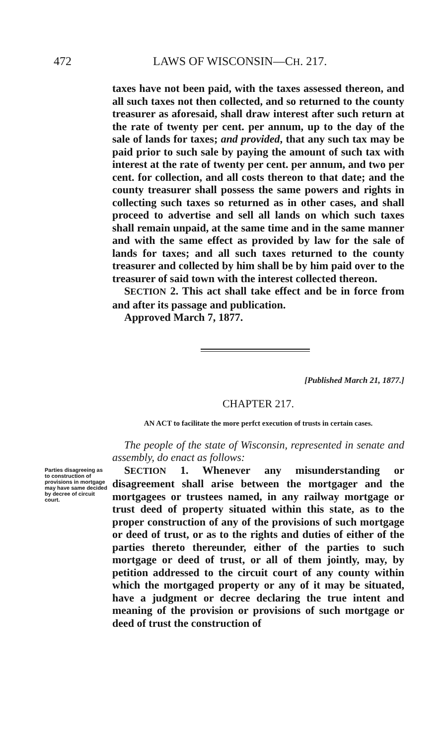472 LAWS OF WISCONSIN—CH. 217.
taxes have not been paid, with the taxes assessed thereon, and all such taxes not then collected, and so returned to the county treasurer as aforesaid, shall draw interest after such return at the rate of twenty per cent. per annum, up to the day of the sale of lands for taxes; and provided, that any such tax may be paid prior to such sale by paying the amount of such tax with interest at the rate of twenty per cent. per annum, and two per cent. for collection, and all costs thereon to that date; and the county treasurer shall possess the same powers and rights in collecting such taxes so returned as in other cases, and shall proceed to advertise and sell all lands on which such taxes shall remain unpaid, at the same time and in the same manner and with the same effect as provided by law for the sale of lands for taxes; and all such taxes returned to the county treasurer and collected by him shall be by him paid over to the treasurer of said town with the interest collected thereon.
SECTION 2. This act shall take effect and be in force from and after its passage and publication.
Approved March 7, 1877.
[Published March 21, 1877.]
CHAPTER 217.
AN ACT to facilitate the more perfct execution of trusts in certain cases.
The people of the state of Wisconsin, represented in senate and assembly, do enact as follows:
Parties disagreeing as to construction of provisions in mortgage may have same decided by decree of circuit court.
SECTION 1. Whenever any misunderstanding or disagreement shall arise between the mortgager and the mortgagees or trustees named, in any railway mortgage or trust deed of property situated within this state, as to the proper construction of any of the provisions of such mortgage or deed of trust, or as to the rights and duties of either of the parties thereto thereunder, either of the parties to such mortgage or deed of trust, or all of them jointly, may, by petition addressed to the circuit court of any county within which the mortgaged property or any of it may be situated, have a judgment or decree declaring the true intent and meaning of the provision or provisions of such mortgage or deed of trust the construction of